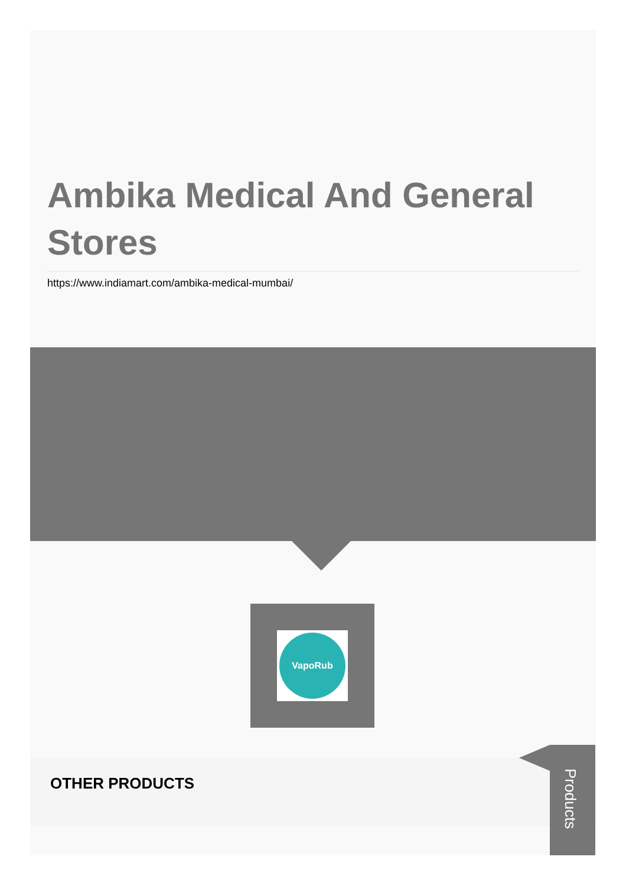Ambika Medical And General Stores
https://www.indiamart.com/ambika-medical-mumbai/
VapoRub
OTHER PRODUCTS
Products